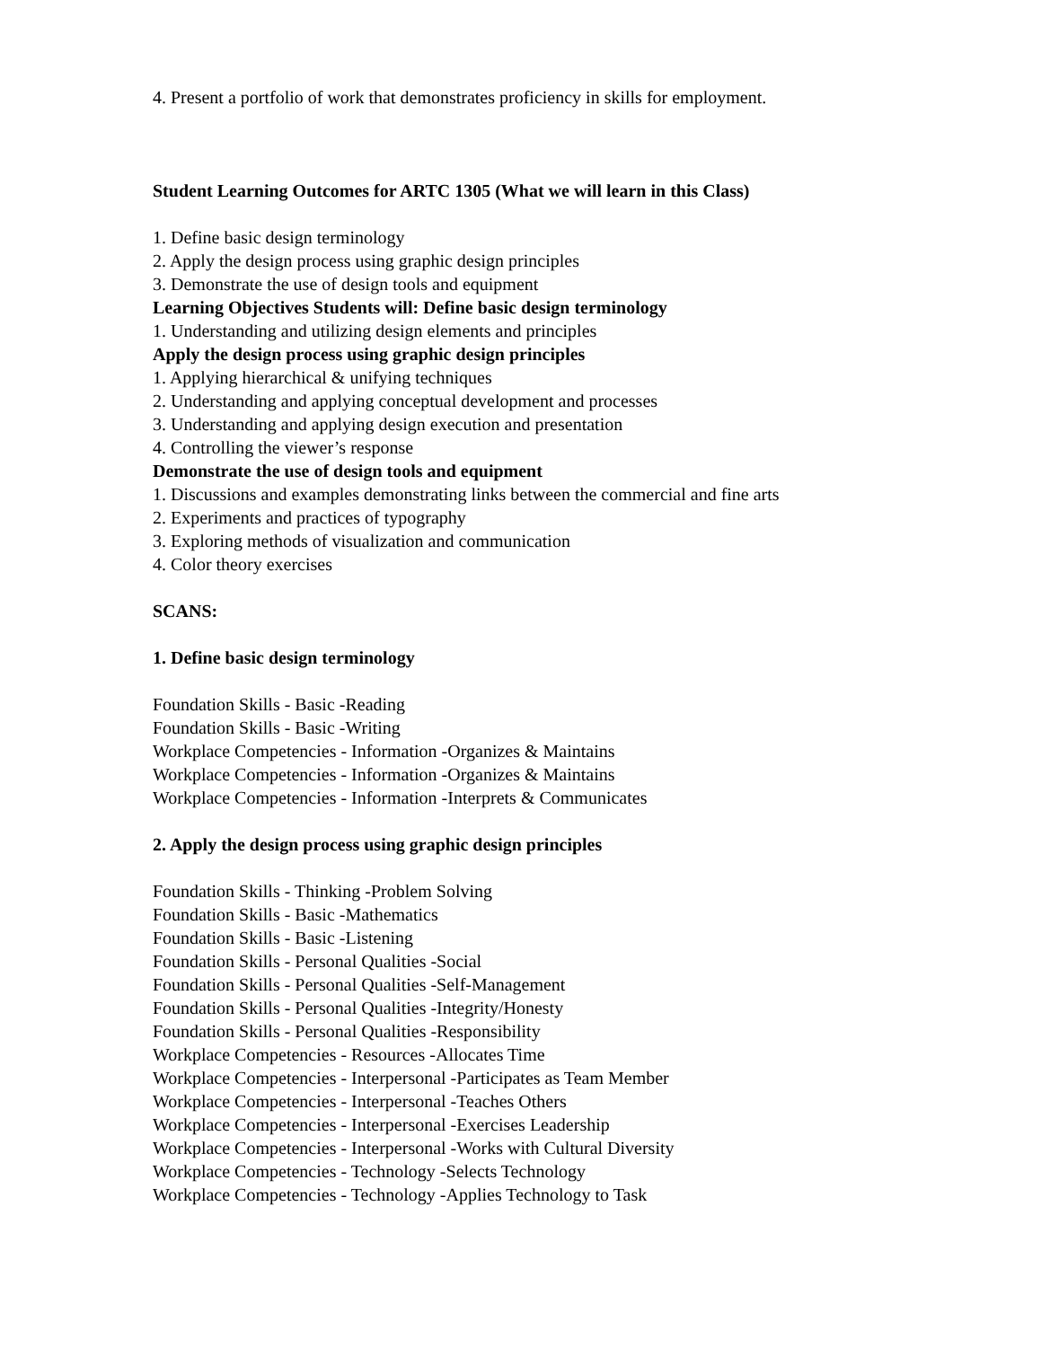4. Present a portfolio of work that demonstrates proficiency in skills for employment.
Student Learning Outcomes for ARTC 1305 (What we will learn in this Class)
1. Define basic design terminology
2. Apply the design process using graphic design principles
3. Demonstrate the use of design tools and equipment
Learning Objectives Students will: Define basic design terminology
1. Understanding and utilizing design elements and principles
Apply the design process using graphic design principles
1. Applying hierarchical & unifying techniques
2. Understanding and applying conceptual development and processes
3. Understanding and applying design execution and presentation
4. Controlling the viewer’s response
Demonstrate the use of design tools and equipment
1. Discussions and examples demonstrating links between the commercial and fine arts
2. Experiments and practices of typography
3. Exploring methods of visualization and communication
4. Color theory exercises
SCANS:
1. Define basic design terminology
Foundation Skills - Basic -Reading
Foundation Skills - Basic -Writing
Workplace Competencies - Information -Organizes & Maintains
Workplace Competencies - Information -Organizes & Maintains
Workplace Competencies - Information -Interprets & Communicates
2. Apply the design process using graphic design principles
Foundation Skills - Thinking -Problem Solving
Foundation Skills - Basic -Mathematics
Foundation Skills - Basic -Listening
Foundation Skills - Personal Qualities -Social
Foundation Skills - Personal Qualities -Self-Management
Foundation Skills - Personal Qualities -Integrity/Honesty
Foundation Skills - Personal Qualities -Responsibility
Workplace Competencies - Resources -Allocates Time
Workplace Competencies - Interpersonal -Participates as Team Member
Workplace Competencies - Interpersonal -Teaches Others
Workplace Competencies - Interpersonal -Exercises Leadership
Workplace Competencies - Interpersonal -Works with Cultural Diversity
Workplace Competencies - Technology -Selects Technology
Workplace Competencies - Technology -Applies Technology to Task